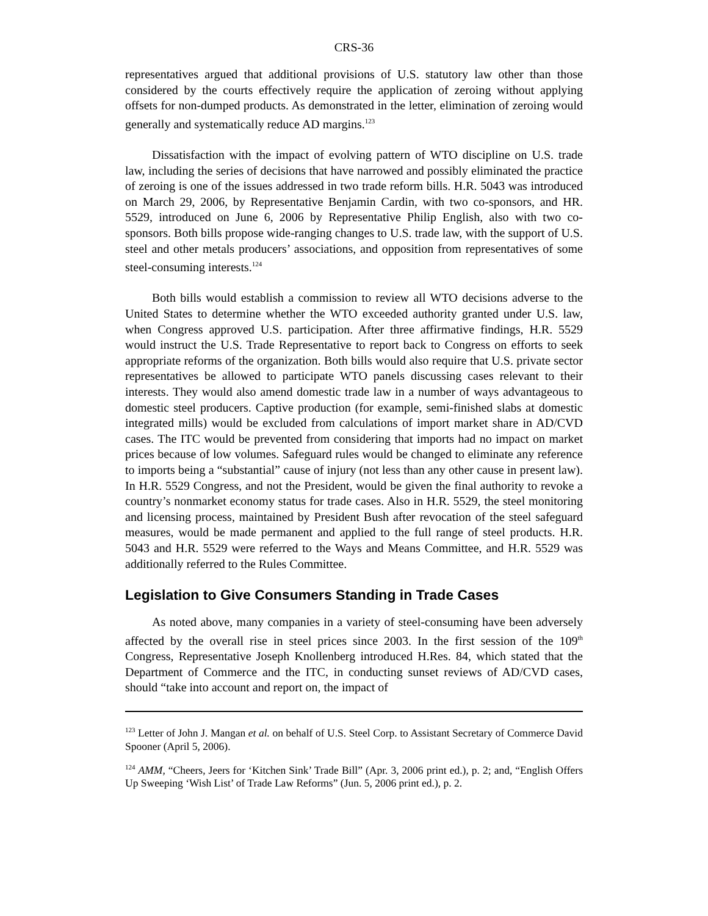CRS-36
representatives argued that additional provisions of U.S. statutory law other than those considered by the courts effectively require the application of zeroing without applying offsets for non-dumped products. As demonstrated in the letter, elimination of zeroing would generally and systematically reduce AD margins.<sup>123</sup>
Dissatisfaction with the impact of evolving pattern of WTO discipline on U.S. trade law, including the series of decisions that have narrowed and possibly eliminated the practice of zeroing is one of the issues addressed in two trade reform bills. H.R. 5043 was introduced on March 29, 2006, by Representative Benjamin Cardin, with two co-sponsors, and HR. 5529, introduced on June 6, 2006 by Representative Philip English, also with two co-sponsors. Both bills propose wide-ranging changes to U.S. trade law, with the support of U.S. steel and other metals producers’ associations, and opposition from representatives of some steel-consuming interests.<sup>124</sup>
Both bills would establish a commission to review all WTO decisions adverse to the United States to determine whether the WTO exceeded authority granted under U.S. law, when Congress approved U.S. participation. After three affirmative findings, H.R. 5529 would instruct the U.S. Trade Representative to report back to Congress on efforts to seek appropriate reforms of the organization. Both bills would also require that U.S. private sector representatives be allowed to participate WTO panels discussing cases relevant to their interests. They would also amend domestic trade law in a number of ways advantageous to domestic steel producers. Captive production (for example, semi-finished slabs at domestic integrated mills) would be excluded from calculations of import market share in AD/CVD cases. The ITC would be prevented from considering that imports had no impact on market prices because of low volumes. Safeguard rules would be changed to eliminate any reference to imports being a “substantial” cause of injury (not less than any other cause in present law). In H.R. 5529 Congress, and not the President, would be given the final authority to revoke a country’s nonmarket economy status for trade cases. Also in H.R. 5529, the steel monitoring and licensing process, maintained by President Bush after revocation of the steel safeguard measures, would be made permanent and applied to the full range of steel products. H.R. 5043 and H.R. 5529 were referred to the Ways and Means Committee, and H.R. 5529 was additionally referred to the Rules Committee.
Legislation to Give Consumers Standing in Trade Cases
As noted above, many companies in a variety of steel-consuming have been adversely affected by the overall rise in steel prices since 2003. In the first session of the 109<sup>th</sup> Congress, Representative Joseph Knollenberg introduced H.Res. 84, which stated that the Department of Commerce and the ITC, in conducting sunset reviews of AD/CVD cases, should “take into account and report on, the impact of
<sup>123</sup> Letter of John J. Mangan et al. on behalf of U.S. Steel Corp. to Assistant Secretary of Commerce David Spooner (April 5, 2006).
<sup>124</sup> AMM, “Cheers, Jeers for ‘Kitchen Sink’ Trade Bill” (Apr. 3, 2006 print ed.), p. 2; and, “English Offers Up Sweeping ‘Wish List’ of Trade Law Reforms” (Jun. 5, 2006 print ed.), p. 2.